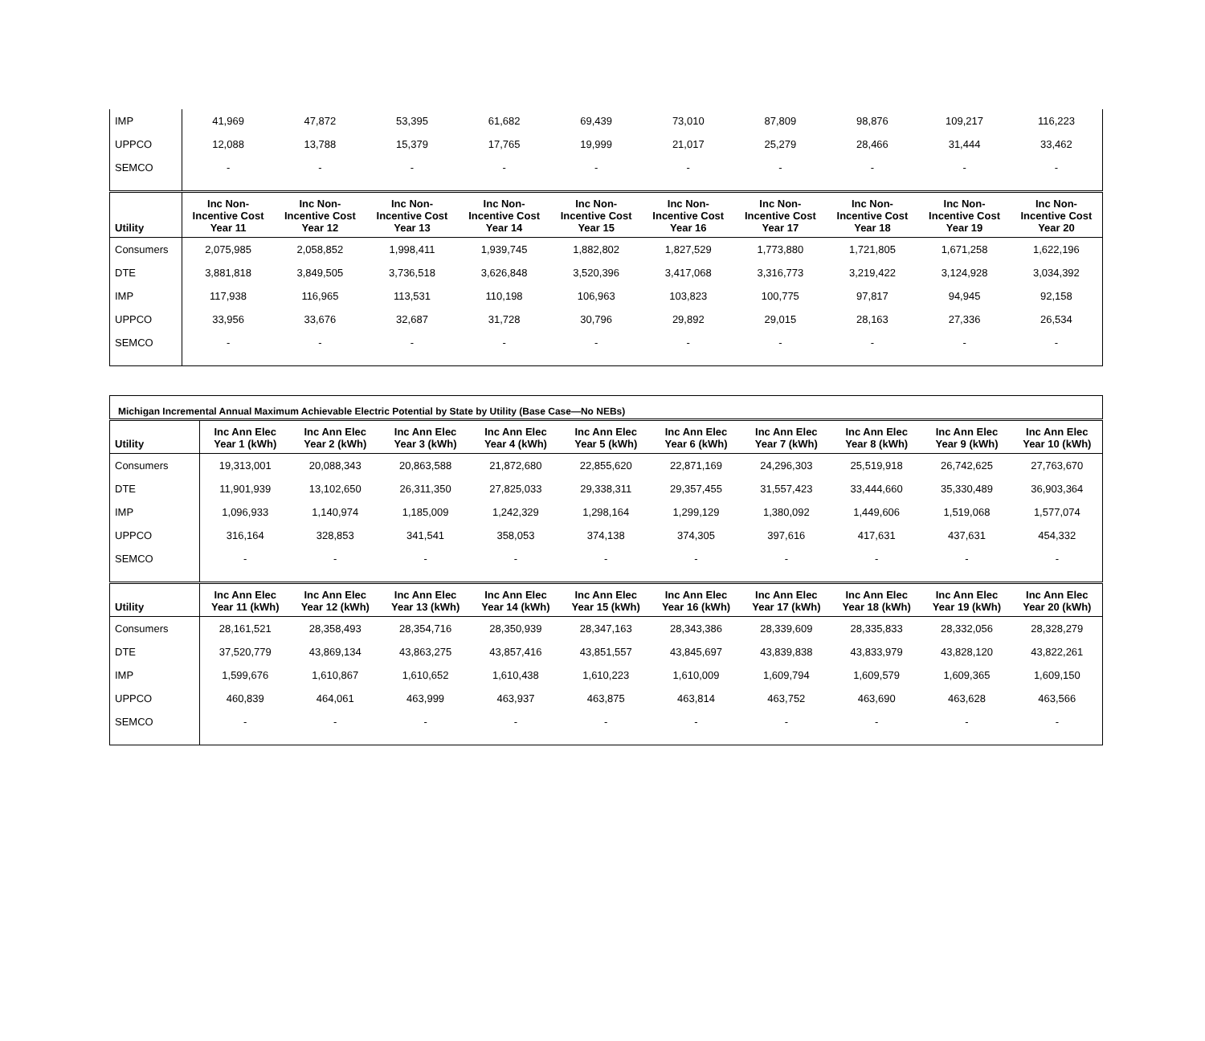| IMP | 41,969 | 47,872 | 53,395 | 61,682 | 69,439 | 73,010 | 87,809 | 98,876 | 109,217 | 116,223 |
| UPPCO | 12,088 | 13,788 | 15,379 | 17,765 | 19,999 | 21,017 | 25,279 | 28,466 | 31,444 | 33,462 |
| SEMCO | - | - | - | - | - | - | - | - | - | - |
| Utility | Inc Non-Incentive Cost Year 11 | Inc Non-Incentive Cost Year 12 | Inc Non-Incentive Cost Year 13 | Inc Non-Incentive Cost Year 14 | Inc Non-Incentive Cost Year 15 | Inc Non-Incentive Cost Year 16 | Inc Non-Incentive Cost Year 17 | Inc Non-Incentive Cost Year 18 | Inc Non-Incentive Cost Year 19 | Inc Non-Incentive Cost Year 20 |
| Consumers | 2,075,985 | 2,058,852 | 1,998,411 | 1,939,745 | 1,882,802 | 1,827,529 | 1,773,880 | 1,721,805 | 1,671,258 | 1,622,196 |
| DTE | 3,881,818 | 3,849,505 | 3,736,518 | 3,626,848 | 3,520,396 | 3,417,068 | 3,316,773 | 3,219,422 | 3,124,928 | 3,034,392 |
| IMP | 117,938 | 116,965 | 113,531 | 110,198 | 106,963 | 103,823 | 100,775 | 97,817 | 94,945 | 92,158 |
| UPPCO | 33,956 | 33,676 | 32,687 | 31,728 | 30,796 | 29,892 | 29,015 | 28,163 | 27,336 | 26,534 |
| SEMCO | - | - | - | - | - | - | - | - | - | - |
| Michigan Incremental Annual Maximum Achievable Electric Potential by State by Utility (Base Case—No NEBs) | | | | | | | | | | |
| Utility | Inc Ann Elec Year 1 (kWh) | Inc Ann Elec Year 2 (kWh) | Inc Ann Elec Year 3 (kWh) | Inc Ann Elec Year 4 (kWh) | Inc Ann Elec Year 5 (kWh) | Inc Ann Elec Year 6 (kWh) | Inc Ann Elec Year 7 (kWh) | Inc Ann Elec Year 8 (kWh) | Inc Ann Elec Year 9 (kWh) | Inc Ann Elec Year 10 (kWh) |
| Consumers | 19,313,001 | 20,088,343 | 20,863,588 | 21,872,680 | 22,855,620 | 22,871,169 | 24,296,303 | 25,519,918 | 26,742,625 | 27,763,670 |
| DTE | 11,901,939 | 13,102,650 | 26,311,350 | 27,825,033 | 29,338,311 | 29,357,455 | 31,557,423 | 33,444,660 | 35,330,489 | 36,903,364 |
| IMP | 1,096,933 | 1,140,974 | 1,185,009 | 1,242,329 | 1,298,164 | 1,299,129 | 1,380,092 | 1,449,606 | 1,519,068 | 1,577,074 |
| UPPCO | 316,164 | 328,853 | 341,541 | 358,053 | 374,138 | 374,305 | 397,616 | 417,631 | 437,631 | 454,332 |
| SEMCO | - | - | - | - | - | - | - | - | - | - |
| Utility | Inc Ann Elec Year 11 (kWh) | Inc Ann Elec Year 12 (kWh) | Inc Ann Elec Year 13 (kWh) | Inc Ann Elec Year 14 (kWh) | Inc Ann Elec Year 15 (kWh) | Inc Ann Elec Year 16 (kWh) | Inc Ann Elec Year 17 (kWh) | Inc Ann Elec Year 18 (kWh) | Inc Ann Elec Year 19 (kWh) | Inc Ann Elec Year 20 (kWh) |
| Consumers | 28,161,521 | 28,358,493 | 28,354,716 | 28,350,939 | 28,347,163 | 28,343,386 | 28,339,609 | 28,335,833 | 28,332,056 | 28,328,279 |
| DTE | 37,520,779 | 43,869,134 | 43,863,275 | 43,857,416 | 43,851,557 | 43,845,697 | 43,839,838 | 43,833,979 | 43,828,120 | 43,822,261 |
| IMP | 1,599,676 | 1,610,867 | 1,610,652 | 1,610,438 | 1,610,223 | 1,610,009 | 1,609,794 | 1,609,579 | 1,609,365 | 1,609,150 |
| UPPCO | 460,839 | 464,061 | 463,999 | 463,937 | 463,875 | 463,814 | 463,752 | 463,690 | 463,628 | 463,566 |
| SEMCO | - | - | - | - | - | - | - | - | - | - |